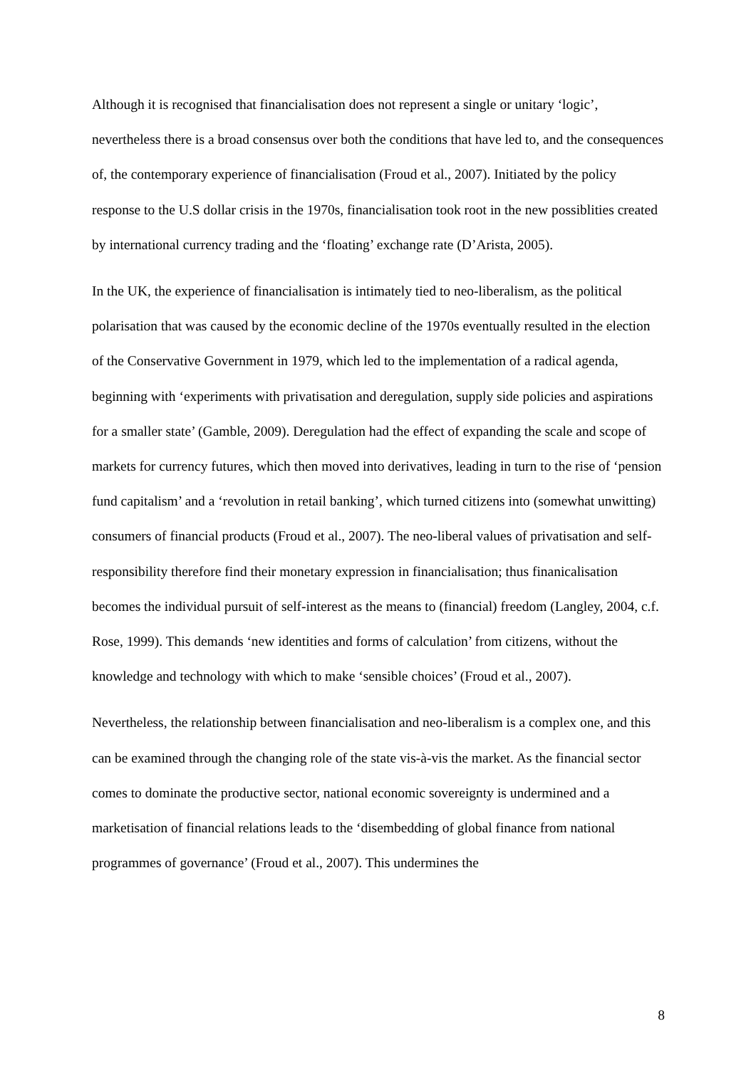Although it is recognised that financialisation does not represent a single or unitary ‘logic’, nevertheless there is a broad consensus over both the conditions that have led to, and the consequences of, the contemporary experience of financialisation (Froud et al., 2007). Initiated by the policy response to the U.S dollar crisis in the 1970s, financialisation took root in the new possiblities created by international currency trading and the ‘floating’ exchange rate (D’Arista, 2005).
In the UK, the experience of financialisation is intimately tied to neo-liberalism, as the political polarisation that was caused by the economic decline of the 1970s eventually resulted in the election of the Conservative Government in 1979, which led to the implementation of a radical agenda, beginning with ‘experiments with privatisation and deregulation, supply side policies and aspirations for a smaller state’ (Gamble, 2009). Deregulation had the effect of expanding the scale and scope of markets for currency futures, which then moved into derivatives, leading in turn to the rise of ‘pension fund capitalism’ and a ‘revolution in retail banking’, which turned citizens into (somewhat unwitting) consumers of financial products (Froud et al., 2007). The neo-liberal values of privatisation and self-responsibility therefore find their monetary expression in financialisation; thus finanicalisation becomes the individual pursuit of self-interest as the means to (financial) freedom (Langley, 2004, c.f. Rose, 1999). This demands ‘new identities and forms of calculation’ from citizens, without the knowledge and technology with which to make ‘sensible choices’ (Froud et al., 2007).
Nevertheless, the relationship between financialisation and neo-liberalism is a complex one, and this can be examined through the changing role of the state vis-à-vis the market. As the financial sector comes to dominate the productive sector, national economic sovereignty is undermined and a marketisation of financial relations leads to the ‘disembedding of global finance from national programmes of governance’ (Froud et al., 2007). This undermines the
8